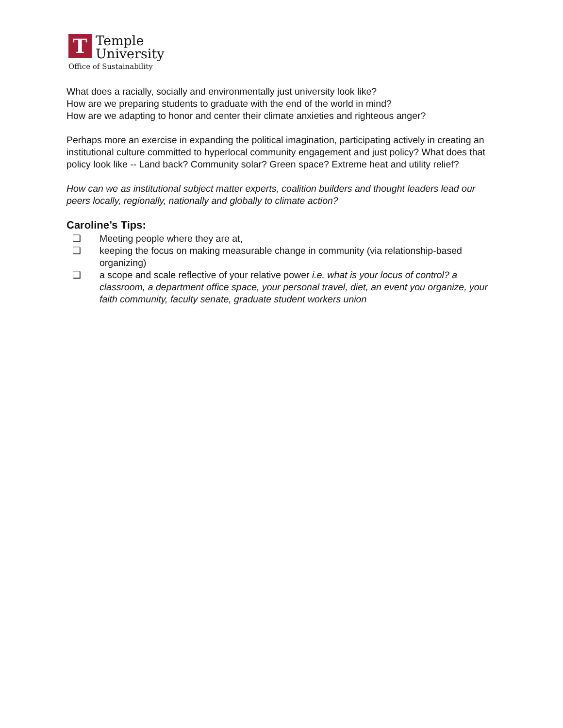T
Temple
University
Office of Sustainability
What does a racially, socially and environmentally just university look like?
How are we preparing students to graduate with the end of the world in mind?
How are we adapting to honor and center their climate anxieties and righteous anger?
Perhaps more an exercise in expanding the political imagination, participating actively in creating an institutional culture committed to hyperlocal community engagement and just policy? What does that policy look like -- Land back? Community solar? Green space? Extreme heat and utility relief?
How can we as institutional subject matter experts, coalition builders and thought leaders lead our peers locally, regionally, nationally and globally to climate action?
Caroline’s Tips:
❏ Meeting people where they are at,
❏ keeping the focus on making measurable change in community (via relationship-based organizing)
❏ a scope and scale reflective of your relative power i.e. what is your locus of control? a classroom, a department office space, your personal travel, diet, an event you organize, your faith community, faculty senate, graduate student workers union